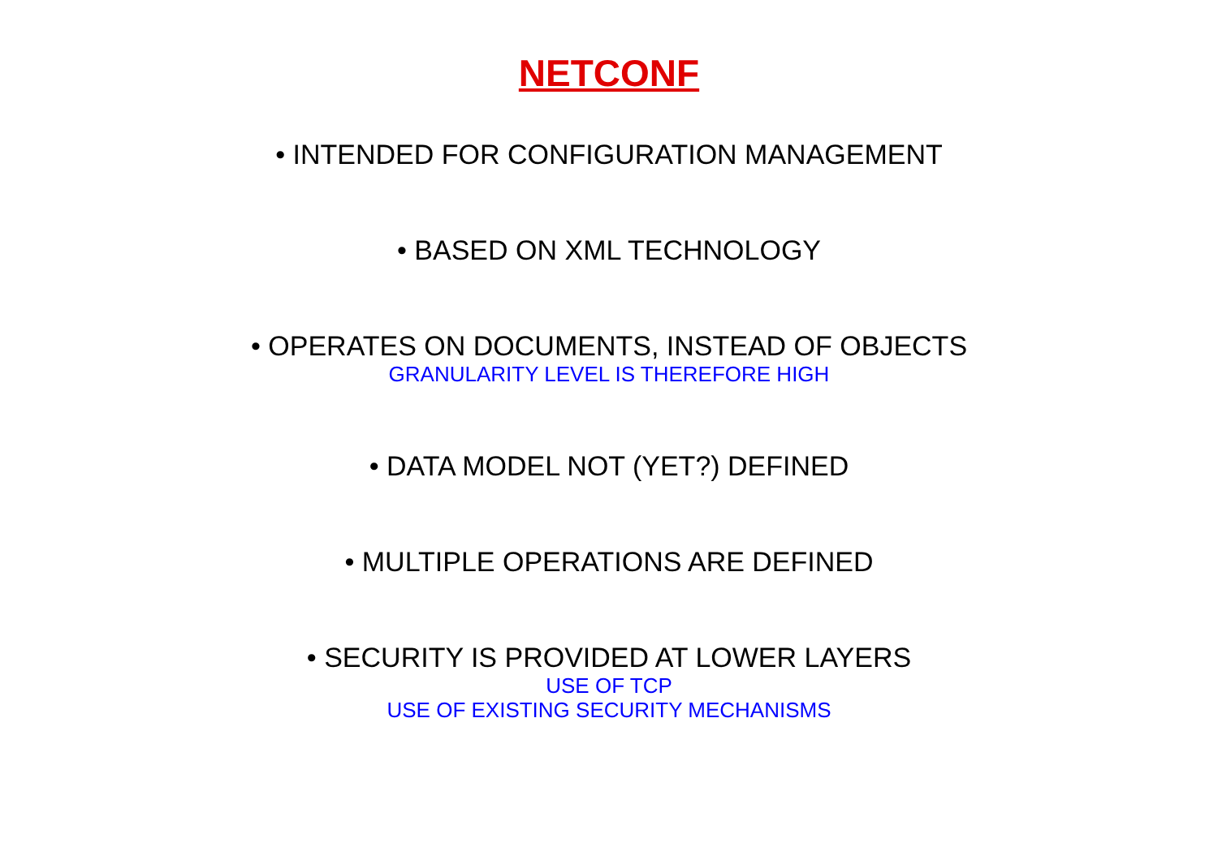NETCONF
• INTENDED FOR CONFIGURATION MANAGEMENT
• BASED ON XML TECHNOLOGY
• OPERATES ON DOCUMENTS, INSTEAD OF OBJECTS
GRANULARITY LEVEL IS THEREFORE HIGH
• DATA MODEL NOT (YET?) DEFINED
• MULTIPLE OPERATIONS ARE DEFINED
• SECURITY IS PROVIDED AT LOWER LAYERS
USE OF TCP
USE OF EXISTING SECURITY MECHANISMS